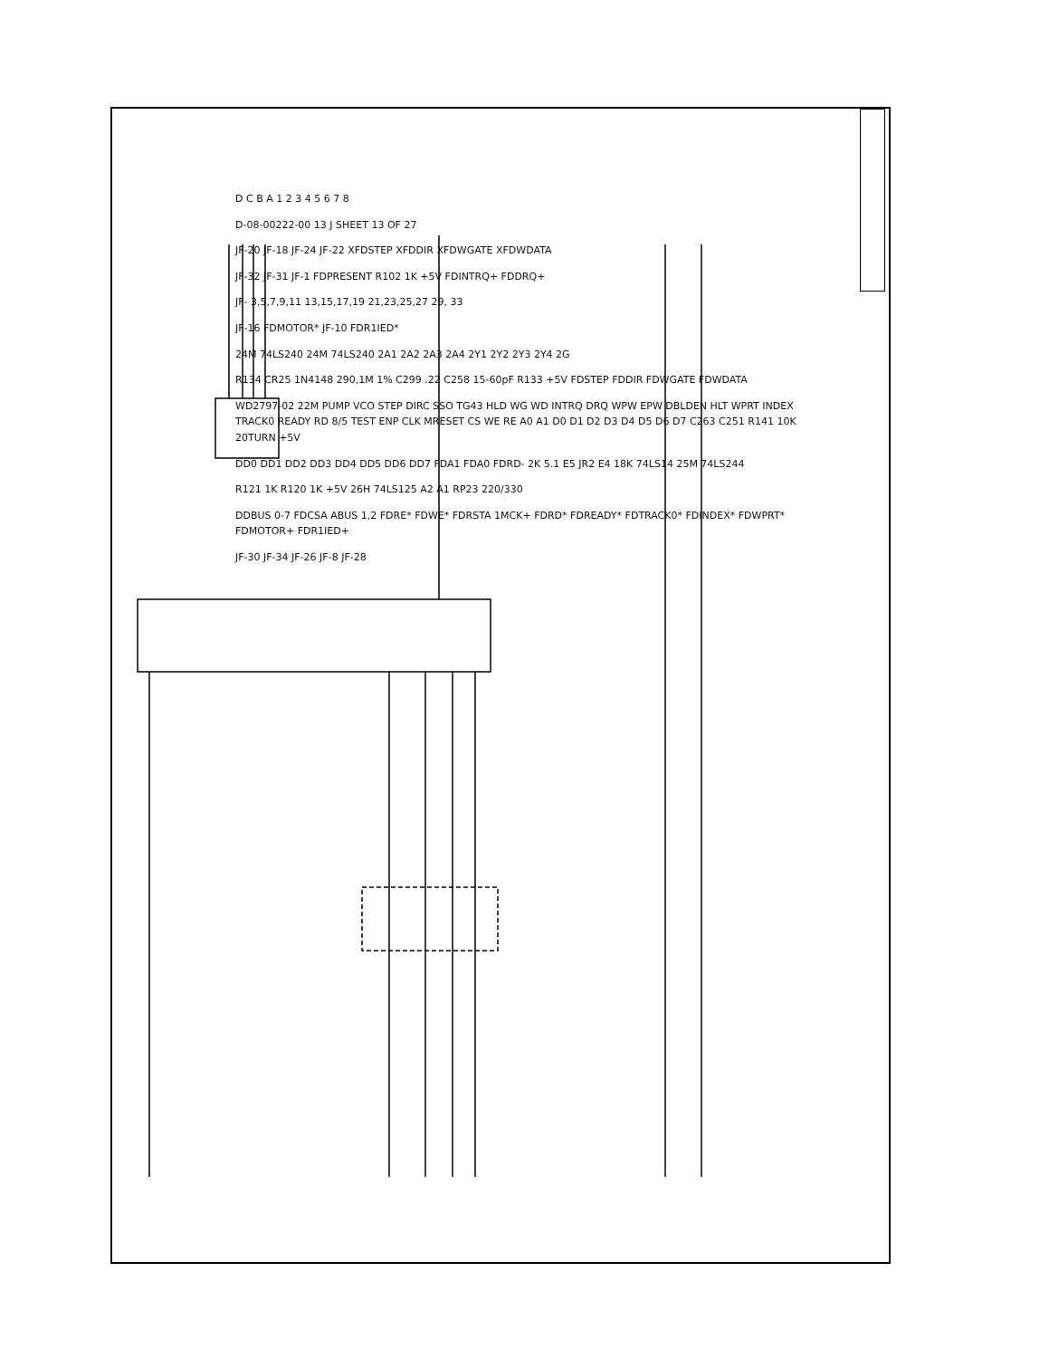D C B A 1 2 3 4 5 6 7 8
D-08-00222-00 13 J SHEET 13 OF 27
JF-20 JF-18 JF-24 JF-22 XFDSTEP XFDDIR XFDWGATE XFDWDATA
JF-32 JF-31 JF-1 FDPRESENT R102 1K +5V FDINTRQ+ FDDRQ+
JF- 3,5,7,9,11 13,15,17,19 21,23,25,27 29, 33
JF-16 FDMOTOR* JF-10 FDR1IED*
24M 74LS240 24M 74LS240 2A1 2A2 2A3 2A4 2Y1 2Y2 2Y3 2Y4 2G
R134 CR25 1N4148 290,1M 1% C299 .22 C258 15-60pF R133 +5V FDSTEP FDDIR FDWGATE FDWDATA
WD2797-02 22M PUMP VCO STEP DIRC SSO TG43 HLD WG WD INTRQ DRQ WPW EPW DBLDEN HLT WPRT INDEX TRACK0 READY RD 8/5 TEST ENP CLK MRESET CS WE RE A0 A1 D0 D1 D2 D3 D4 D5 D6 D7 C263 C251 R141 10K 20TURN +5V
DD0 DD1 DD2 DD3 DD4 DD5 DD6 DD7 FDA1 FDA0 FDRD- 2K 5.1 E5 JR2 E4 18K 74LS14 25M 74LS244
R121 1K R120 1K +5V 26H 74LS125 A2 A1 RP23 220/330
DDBUS 0-7 FDCSA ABUS 1,2 FDRE* FDWE* FDRSTA 1MCK+ FDRD* FDREADY* FDTRACK0* FDINDEX* FDWPRT* FDMOTOR+ FDR1IED+
JF-30 JF-34 JF-26 JF-8 JF-28